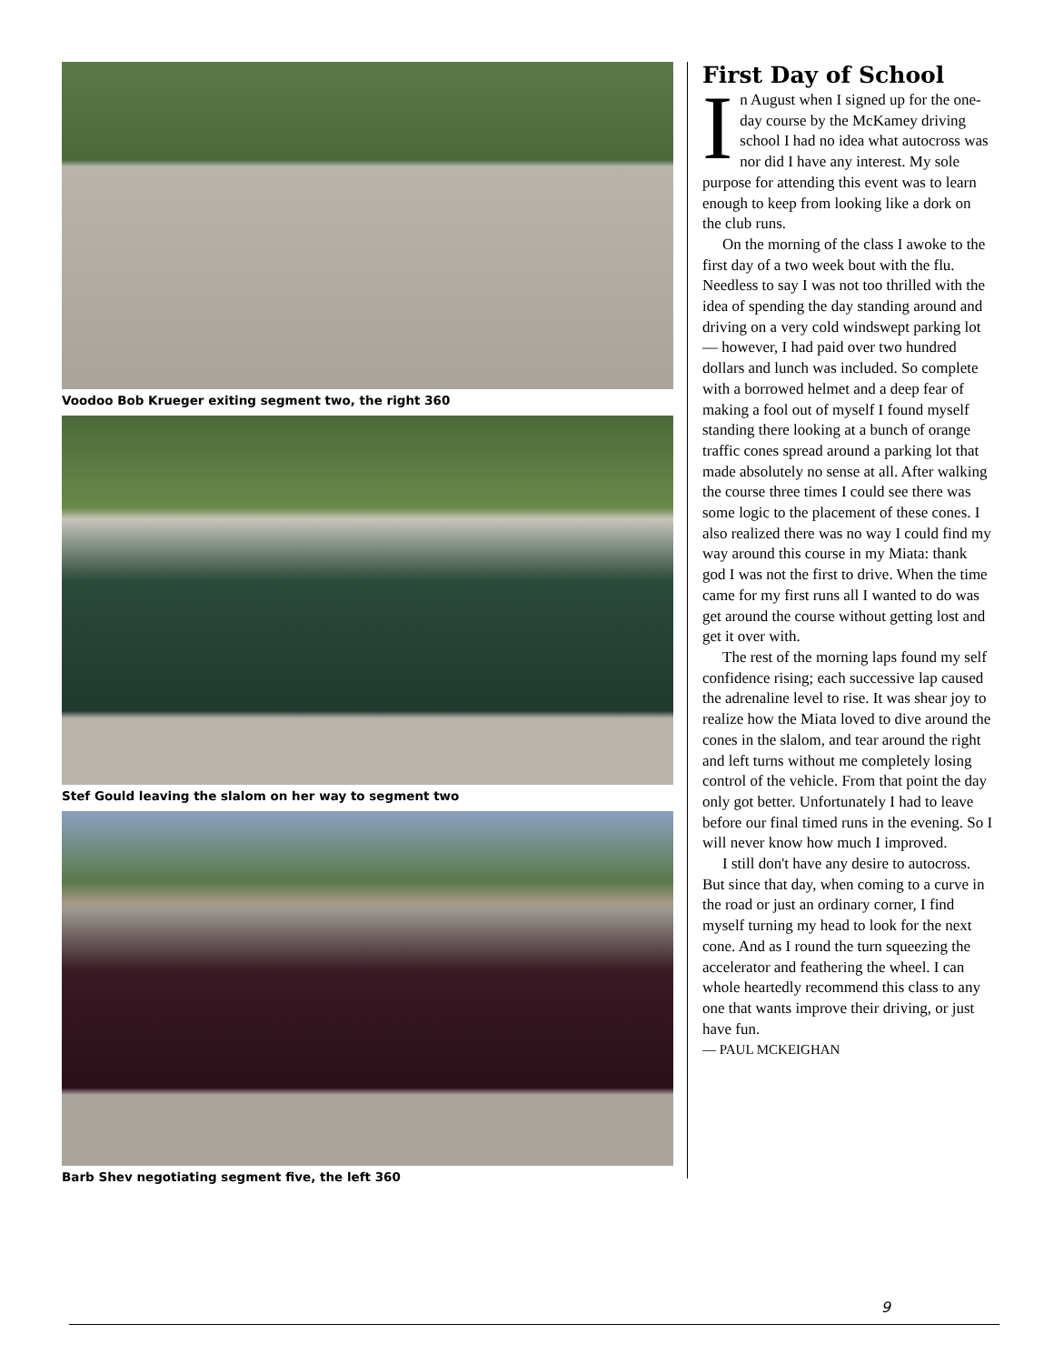Voodoo Bob Krueger exiting segment two, the right 360
Stef Gould leaving the slalom on her way to segment two
Barb Shev negotiating segment five, the left 360
First Day of School
In August when I signed up for the one-day course by the McKamey driving school I had no idea what autocross was nor did I have any interest. My sole purpose for attending this event was to learn enough to keep from looking like a dork on the club runs.
On the morning of the class I awoke to the first day of a two week bout with the flu. Needless to say I was not too thrilled with the idea of spending the day standing around and driving on a very cold windswept parking lot— however, I had paid over two hundred dollars and lunch was included. So complete with a borrowed helmet and a deep fear of making a fool out of myself I found myself standing there looking at a bunch of orange traffic cones spread around a parking lot that made absolutely no sense at all. After walking the course three times I could see there was some logic to the placement of these cones. I also realized there was no way I could find my way around this course in my Miata: thank god I was not the first to drive. When the time came for my first runs all I wanted to do was get around the course without getting lost and get it over with.
The rest of the morning laps found my self confidence rising; each successive lap caused the adrenaline level to rise. It was shear joy to realize how the Miata loved to dive around the cones in the slalom, and tear around the right and left turns without me completely losing control of the vehicle. From that point the day only got better. Unfortunately I had to leave before our final timed runs in the evening. So I will never know how much I improved.
I still don't have any desire to autocross. But since that day, when coming to a curve in the road or just an ordinary corner, I find myself turning my head to look for the next cone. And as I round the turn squeezing the accelerator and feathering the wheel. I can whole heartedly recommend this class to any one that wants improve their driving, or just have fun.
— PAUL MCKEIGHAN
9